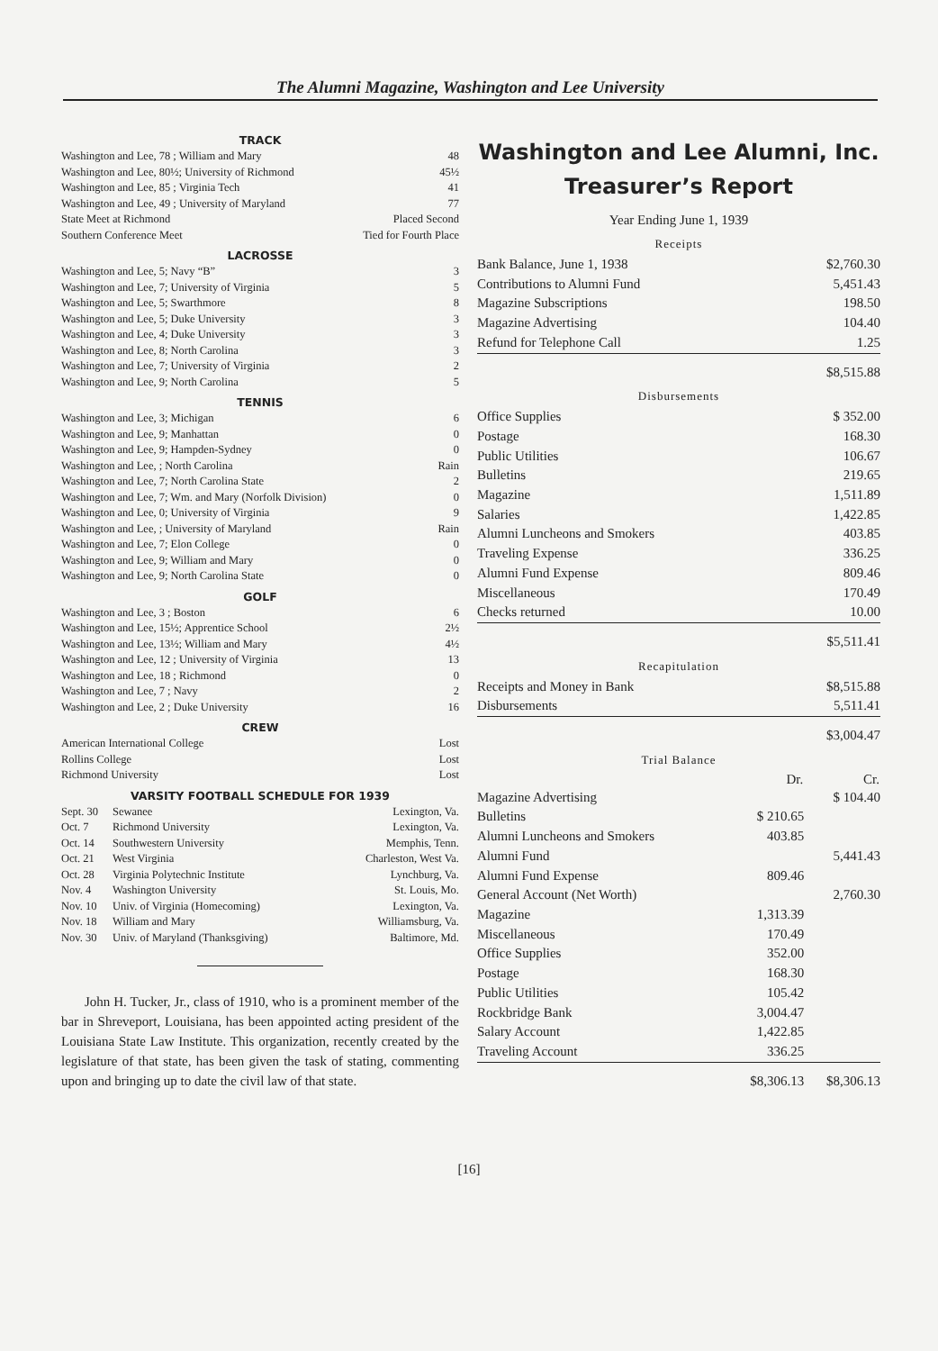The Alumni Magazine, Washington and Lee University
TRACK
| Washington and Lee, 78 ; William and Mary | 48 |
| Washington and Lee, 80½; University of Richmond | 45½ |
| Washington and Lee, 85 ; Virginia Tech | 41 |
| Washington and Lee, 49 ; University of Maryland | 77 |
| State Meet at Richmond | Placed Second |
| Southern Conference Meet | Tied for Fourth Place |
LACROSSE
| Washington and Lee, 5; Navy “B” | 3 |
| Washington and Lee, 7; University of Virginia | 5 |
| Washington and Lee, 5; Swarthmore | 8 |
| Washington and Lee, 5; Duke University | 3 |
| Washington and Lee, 4; Duke University | 3 |
| Washington and Lee, 8; North Carolina | 3 |
| Washington and Lee, 7; University of Virginia | 2 |
| Washington and Lee, 9; North Carolina | 5 |
TENNIS
| Washington and Lee, 3; Michigan | 6 |
| Washington and Lee, 9; Manhattan | 0 |
| Washington and Lee, 9; Hampden-Sydney | 0 |
| Washington and Lee, ; North Carolina | Rain |
| Washington and Lee, 7; North Carolina State | 2 |
| Washington and Lee, 7; Wm. and Mary (Norfolk Division) | 0 |
| Washington and Lee, 0; University of Virginia | 9 |
| Washington and Lee, ; University of Maryland | Rain |
| Washington and Lee, 7; Elon College | 0 |
| Washington and Lee, 9; William and Mary | 0 |
| Washington and Lee, 9; North Carolina State | 0 |
GOLF
| Washington and Lee, 3 ; Boston | 6 |
| Washington and Lee, 15½; Apprentice School | 2½ |
| Washington and Lee, 13½; William and Mary | 4½ |
| Washington and Lee, 12 ; University of Virginia | 13 |
| Washington and Lee, 18 ; Richmond | 0 |
| Washington and Lee, 7 ; Navy | 2 |
| Washington and Lee, 2 ; Duke University | 16 |
CREW
| American International College | Lost |
| Rollins College | Lost |
| Richmond University | Lost |
VARSITY FOOTBALL SCHEDULE FOR 1939
| Sept. 30 | Sewanee | Lexington, Va. |
| Oct. 7 | Richmond University | Lexington, Va. |
| Oct. 14 | Southwestern University | Memphis, Tenn. |
| Oct. 21 | West Virginia | Charleston, West Va. |
| Oct. 28 | Virginia Polytechnic Institute | Lynchburg, Va. |
| Nov. 4 | Washington University | St. Louis, Mo. |
| Nov. 10 | Univ. of Virginia (Homecoming) | Lexington, Va. |
| Nov. 18 | William and Mary | Williamsburg, Va. |
| Nov. 30 | Univ. of Maryland (Thanksgiving) | Baltimore, Md. |
John H. Tucker, Jr., class of 1910, who is a prominent member of the bar in Shreveport, Louisiana, has been appointed acting president of the Louisiana State Law Institute. This organization, recently created by the legislature of that state, has been given the task of stating, commenting upon and bringing up to date the civil law of that state.
Washington and Lee Alumni, Inc.
Treasurer’s Report
Year Ending June 1, 1939
Receipts
| Bank Balance, June 1, 1938 | $2,760.30 |
| Contributions to Alumni Fund | 5,451.43 |
| Magazine Subscriptions | 198.50 |
| Magazine Advertising | 104.40 |
| Refund for Telephone Call | 1.25 |
| | $8,515.88 |
Disbursements
| Office Supplies | $ 352.00 |
| Postage | 168.30 |
| Public Utilities | 106.67 |
| Bulletins | 219.65 |
| Magazine | 1,511.89 |
| Salaries | 1,422.85 |
| Alumni Luncheons and Smokers | 403.85 |
| Traveling Expense | 336.25 |
| Alumni Fund Expense | 809.46 |
| Miscellaneous | 170.49 |
| Checks returned | 10.00 |
| | $5,511.41 |
Recapitulation
| Receipts and Money in Bank | $8,515.88 |
| Disbursements | 5,511.41 |
| | $3,004.47 |
Trial Balance
| | Dr. | Cr. |
| --- | --- | --- |
| Magazine Advertising | | $ 104.40 |
| Bulletins | $ 210.65 | |
| Alumni Luncheons and Smokers | 403.85 | |
| Alumni Fund | | 5,441.43 |
| Alumni Fund Expense | 809.46 | |
| General Account (Net Worth) | | 2,760.30 |
| Magazine | 1,313.39 | |
| Miscellaneous | 170.49 | |
| Office Supplies | 352.00 | |
| Postage | 168.30 | |
| Public Utilities | 105.42 | |
| Rockbridge Bank | 3,004.47 | |
| Salary Account | 1,422.85 | |
| Traveling Account | 336.25 | |
| | $8,306.13 | $8,306.13 |
[16]